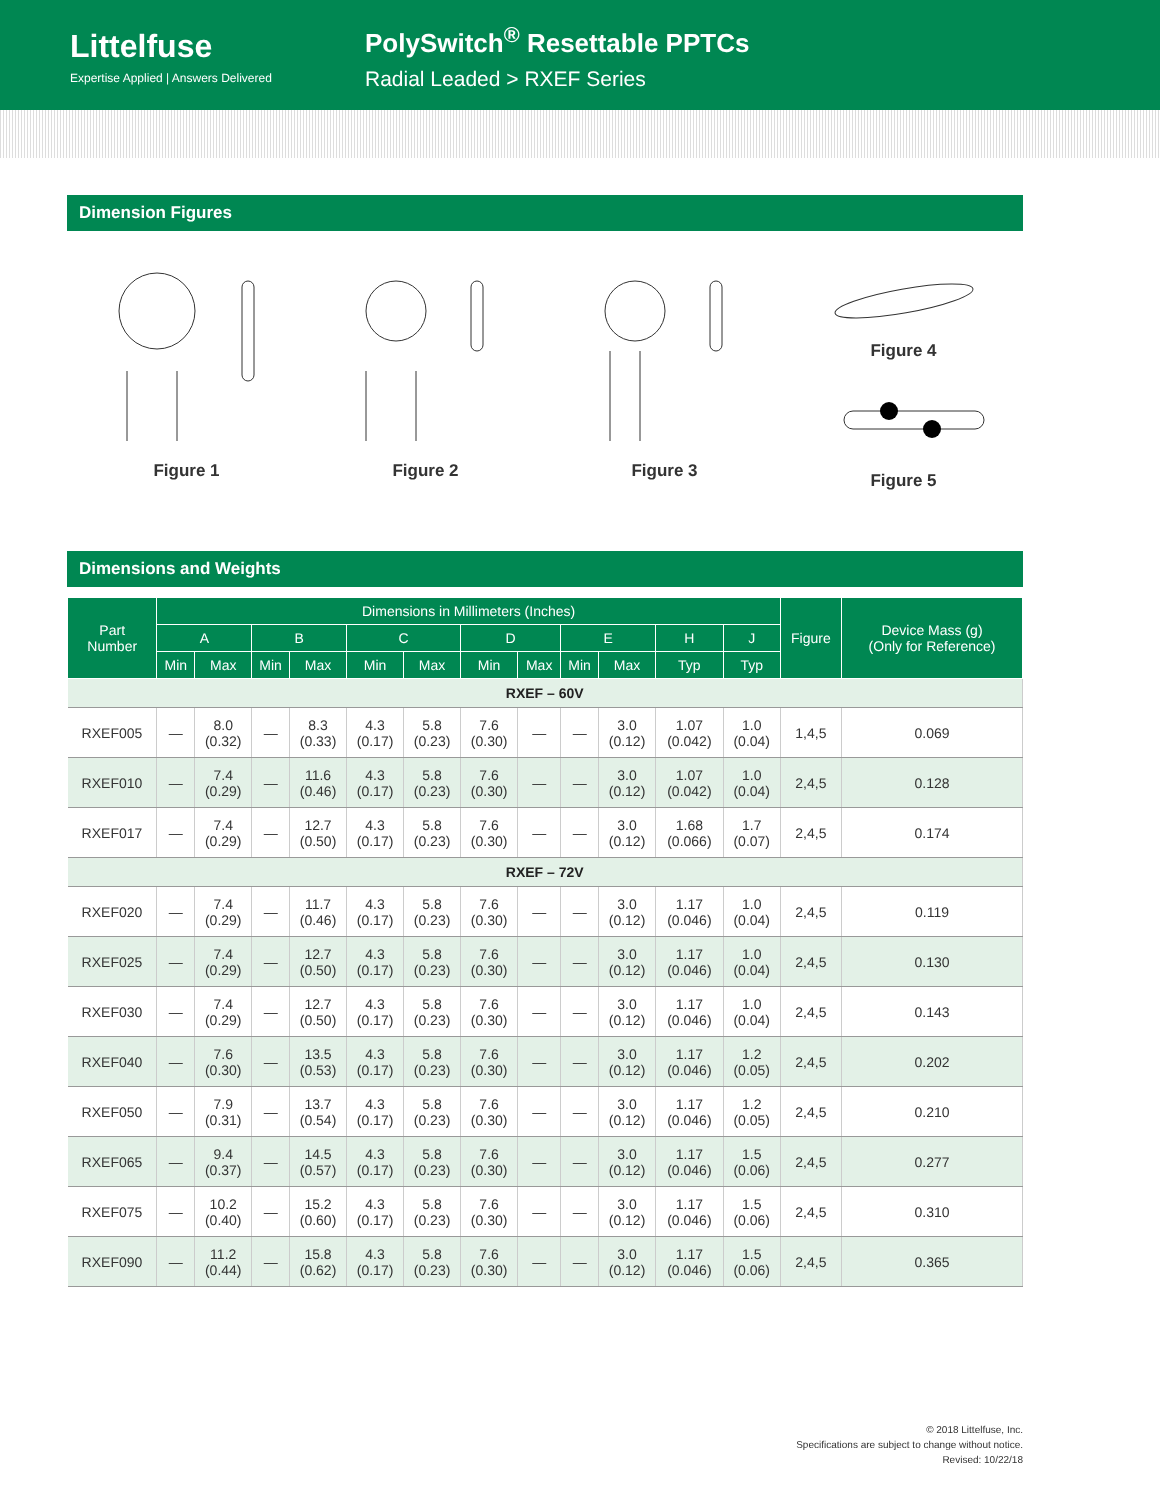Littelfuse
Expertise Applied | Answers Delivered
PolySwitch<sup>®</sup> Resettable PPTCs
Radial Leaded > RXEF Series
Dimension Figures
Figure 1 Figure 2 Figure 3 Figure 4Figure 5
Dimensions and Weights
| Part Number | Dimensions in Millimeters (Inches) | | | | | | | | | | | | Figure | Device Mass (g) (Only for Reference) |
| --- | --- | --- | --- | --- | --- | --- | --- | --- | --- | --- | --- | --- | --- | --- |
| | A | | B | | C | | D | | E | | H | J | | |
| | Min | Max | Min | Max | Min | Max | Min | Max | Min | Max | Typ | Typ | | |
| RXEF – 60V | | | | | | | | | | | | | | |
| RXEF005 | — | 8.0 (0.32) | — | 8.3 (0.33) | 4.3 (0.17) | 5.8 (0.23) | 7.6 (0.30) | — | — | 3.0 (0.12) | 1.07 (0.042) | 1.0 (0.04) | 1,4,5 | 0.069 |
| RXEF010 | — | 7.4 (0.29) | — | 11.6 (0.46) | 4.3 (0.17) | 5.8 (0.23) | 7.6 (0.30) | — | — | 3.0 (0.12) | 1.07 (0.042) | 1.0 (0.04) | 2,4,5 | 0.128 |
| RXEF017 | — | 7.4 (0.29) | — | 12.7 (0.50) | 4.3 (0.17) | 5.8 (0.23) | 7.6 (0.30) | — | — | 3.0 (0.12) | 1.68 (0.066) | 1.7 (0.07) | 2,4,5 | 0.174 |
| RXEF – 72V | | | | | | | | | | | | | | |
| RXEF020 | — | 7.4 (0.29) | — | 11.7 (0.46) | 4.3 (0.17) | 5.8 (0.23) | 7.6 (0.30) | — | — | 3.0 (0.12) | 1.17 (0.046) | 1.0 (0.04) | 2,4,5 | 0.119 |
| RXEF025 | — | 7.4 (0.29) | — | 12.7 (0.50) | 4.3 (0.17) | 5.8 (0.23) | 7.6 (0.30) | — | — | 3.0 (0.12) | 1.17 (0.046) | 1.0 (0.04) | 2,4,5 | 0.130 |
| RXEF030 | — | 7.4 (0.29) | — | 12.7 (0.50) | 4.3 (0.17) | 5.8 (0.23) | 7.6 (0.30) | — | — | 3.0 (0.12) | 1.17 (0.046) | 1.0 (0.04) | 2,4,5 | 0.143 |
| RXEF040 | — | 7.6 (0.30) | — | 13.5 (0.53) | 4.3 (0.17) | 5.8 (0.23) | 7.6 (0.30) | — | — | 3.0 (0.12) | 1.17 (0.046) | 1.2 (0.05) | 2,4,5 | 0.202 |
| RXEF050 | — | 7.9 (0.31) | — | 13.7 (0.54) | 4.3 (0.17) | 5.8 (0.23) | 7.6 (0.30) | — | — | 3.0 (0.12) | 1.17 (0.046) | 1.2 (0.05) | 2,4,5 | 0.210 |
| RXEF065 | — | 9.4 (0.37) | — | 14.5 (0.57) | 4.3 (0.17) | 5.8 (0.23) | 7.6 (0.30) | — | — | 3.0 (0.12) | 1.17 (0.046) | 1.5 (0.06) | 2,4,5 | 0.277 |
| RXEF075 | — | 10.2 (0.40) | — | 15.2 (0.60) | 4.3 (0.17) | 5.8 (0.23) | 7.6 (0.30) | — | — | 3.0 (0.12) | 1.17 (0.046) | 1.5 (0.06) | 2,4,5 | 0.310 |
| RXEF090 | — | 11.2 (0.44) | — | 15.8 (0.62) | 4.3 (0.17) | 5.8 (0.23) | 7.6 (0.30) | — | — | 3.0 (0.12) | 1.17 (0.046) | 1.5 (0.06) | 2,4,5 | 0.365 |
© 2018 Littelfuse, Inc.
Specifications are subject to change without notice.
Revised: 10/22/18